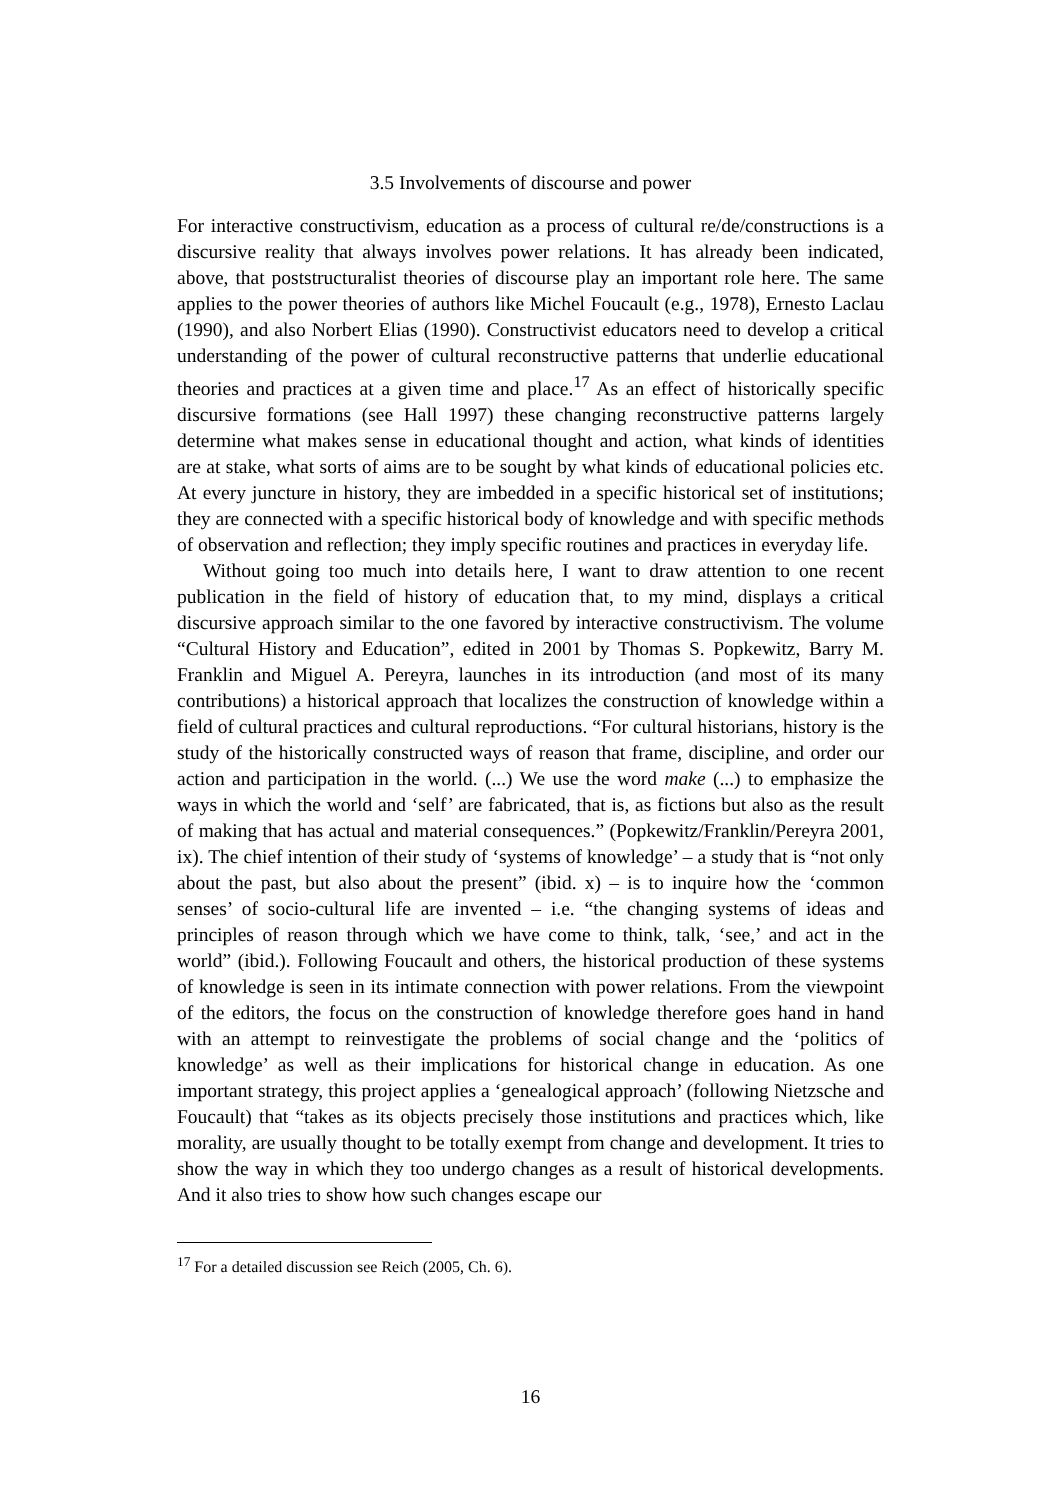3.5 Involvements of discourse and power
For interactive constructivism, education as a process of cultural re/de/constructions is a discursive reality that always involves power relations. It has already been indicated, above, that poststructuralist theories of discourse play an important role here. The same applies to the power theories of authors like Michel Foucault (e.g., 1978), Ernesto Laclau (1990), and also Norbert Elias (1990). Constructivist educators need to develop a critical understanding of the power of cultural reconstructive patterns that underlie educational theories and practices at a given time and place.<sup>17</sup> As an effect of historically specific discursive formations (see Hall 1997) these changing reconstructive patterns largely determine what makes sense in educational thought and action, what kinds of identities are at stake, what sorts of aims are to be sought by what kinds of educational policies etc. At every juncture in history, they are imbedded in a specific historical set of institutions; they are connected with a specific historical body of knowledge and with specific methods of observation and reflection; they imply specific routines and practices in everyday life.
Without going too much into details here, I want to draw attention to one recent publication in the field of history of education that, to my mind, displays a critical discursive approach similar to the one favored by interactive constructivism. The volume “Cultural History and Education”, edited in 2001 by Thomas S. Popkewitz, Barry M. Franklin and Miguel A. Pereyra, launches in its introduction (and most of its many contributions) a historical approach that localizes the construction of knowledge within a field of cultural practices and cultural reproductions. “For cultural historians, history is the study of the historically constructed ways of reason that frame, discipline, and order our action and participation in the world. (...) We use the word make (...) to emphasize the ways in which the world and ‘self’ are fabricated, that is, as fictions but also as the result of making that has actual and material consequences.” (Popkewitz/Franklin/Pereyra 2001, ix). The chief intention of their study of ‘systems of knowledge’ – a study that is “not only about the past, but also about the present” (ibid. x) – is to inquire how the ‘common senses’ of socio-cultural life are invented – i.e. “the changing systems of ideas and principles of reason through which we have come to think, talk, ‘see,’ and act in the world” (ibid.). Following Foucault and others, the historical production of these systems of knowledge is seen in its intimate connection with power relations. From the viewpoint of the editors, the focus on the construction of knowledge therefore goes hand in hand with an attempt to reinvestigate the problems of social change and the ‘politics of knowledge’ as well as their implications for historical change in education. As one important strategy, this project applies a ‘genealogical approach’ (following Nietzsche and Foucault) that “takes as its objects precisely those institutions and practices which, like morality, are usually thought to be totally exempt from change and development. It tries to show the way in which they too undergo changes as a result of historical developments. And it also tries to show how such changes escape our
<sup>17</sup> For a detailed discussion see Reich (2005, Ch. 6).
16